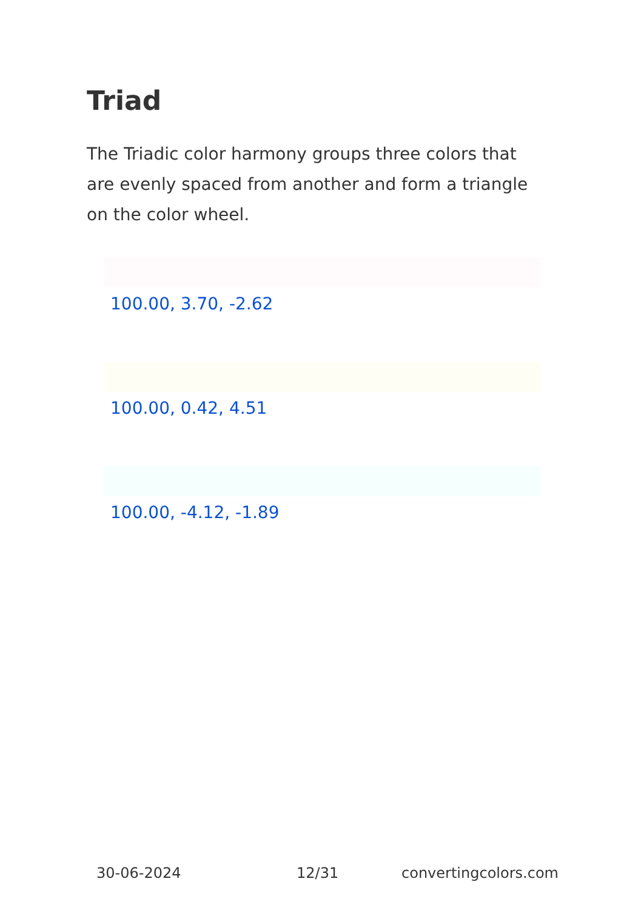Triad
The Triadic color harmony groups three colors that are evenly spaced from another and form a triangle on the color wheel.
100.00, 3.70, -2.62
100.00, 0.42, 4.51
100.00, -4.12, -1.89
30-06-2024 12/31 convertingcolors.com